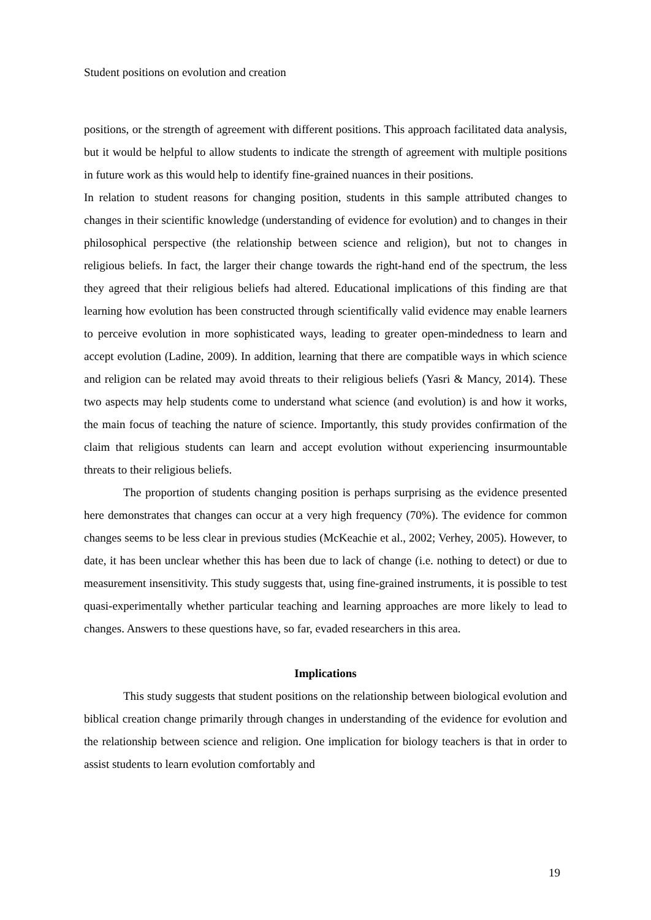Student positions on evolution and creation
positions, or the strength of agreement with different positions. This approach facilitated data analysis, but it would be helpful to allow students to indicate the strength of agreement with multiple positions in future work as this would help to identify fine-grained nuances in their positions.
In relation to student reasons for changing position, students in this sample attributed changes to changes in their scientific knowledge (understanding of evidence for evolution) and to changes in their philosophical perspective (the relationship between science and religion), but not to changes in religious beliefs. In fact, the larger their change towards the right-hand end of the spectrum, the less they agreed that their religious beliefs had altered. Educational implications of this finding are that learning how evolution has been constructed through scientifically valid evidence may enable learners to perceive evolution in more sophisticated ways, leading to greater open-mindedness to learn and accept evolution (Ladine, 2009). In addition, learning that there are compatible ways in which science and religion can be related may avoid threats to their religious beliefs (Yasri & Mancy, 2014). These two aspects may help students come to understand what science (and evolution) is and how it works, the main focus of teaching the nature of science. Importantly, this study provides confirmation of the claim that religious students can learn and accept evolution without experiencing insurmountable threats to their religious beliefs.
The proportion of students changing position is perhaps surprising as the evidence presented here demonstrates that changes can occur at a very high frequency (70%). The evidence for common changes seems to be less clear in previous studies (McKeachie et al., 2002; Verhey, 2005). However, to date, it has been unclear whether this has been due to lack of change (i.e. nothing to detect) or due to measurement insensitivity. This study suggests that, using fine-grained instruments, it is possible to test quasi-experimentally whether particular teaching and learning approaches are more likely to lead to changes. Answers to these questions have, so far, evaded researchers in this area.
Implications
This study suggests that student positions on the relationship between biological evolution and biblical creation change primarily through changes in understanding of the evidence for evolution and the relationship between science and religion. One implication for biology teachers is that in order to assist students to learn evolution comfortably and
19